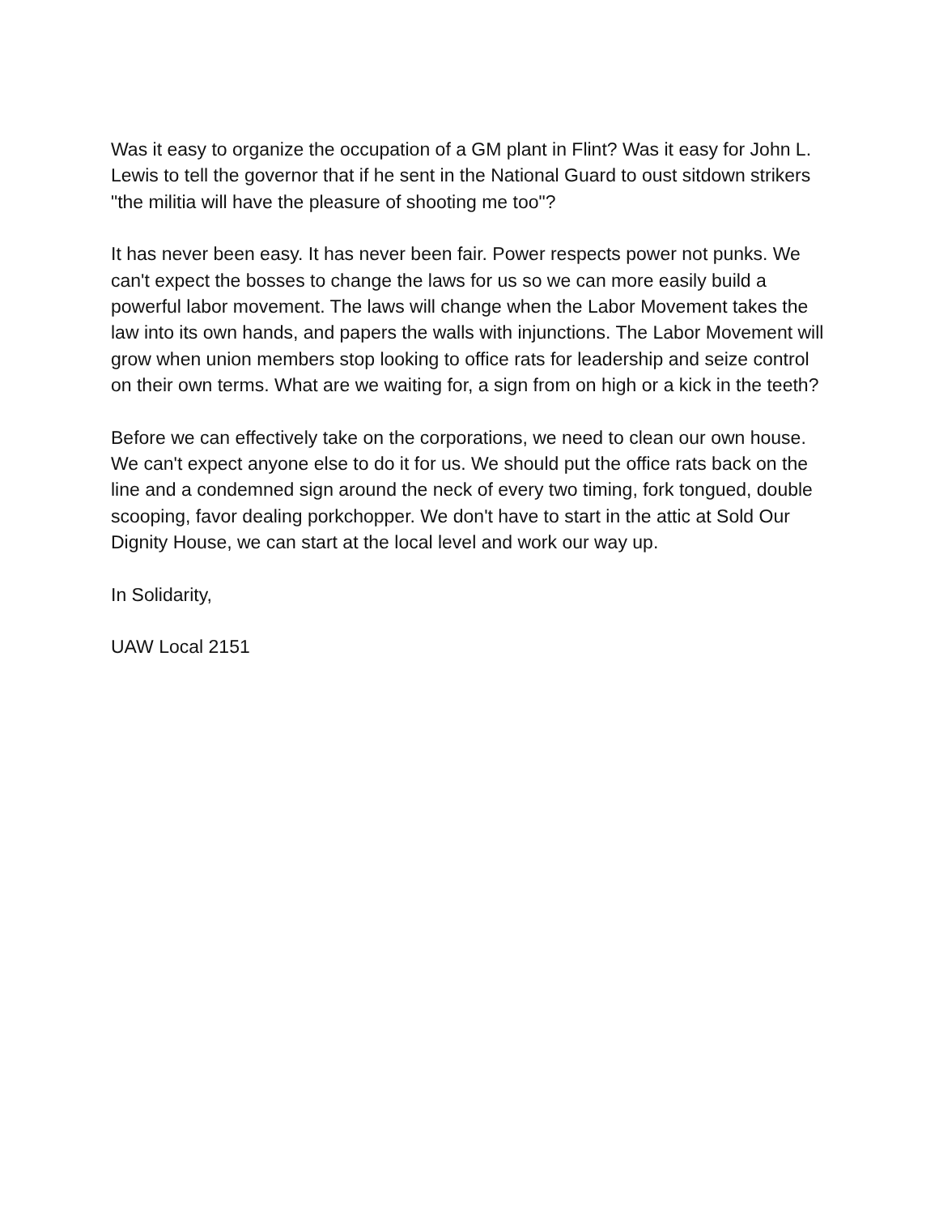Was it easy to organize the occupation of a GM plant in Flint? Was it easy for John L. Lewis to tell the governor that if he sent in the National Guard to oust sitdown strikers "the militia will have the pleasure of shooting me too"?
It has never been easy. It has never been fair. Power respects power not punks. We can't expect the bosses to change the laws for us so we can more easily build a powerful labor movement. The laws will change when the Labor Movement takes the law into its own hands, and papers the walls with injunctions. The Labor Movement will grow when union members stop looking to office rats for leadership and seize control on their own terms. What are we waiting for, a sign from on high or a kick in the teeth?
Before we can effectively take on the corporations, we need to clean our own house. We can't expect anyone else to do it for us. We should put the office rats back on the line and a condemned sign around the neck of every two timing, fork tongued, double scooping, favor dealing porkchopper. We don't have to start in the attic at Sold Our Dignity House, we can start at the local level and work our way up.
In Solidarity,
UAW Local 2151